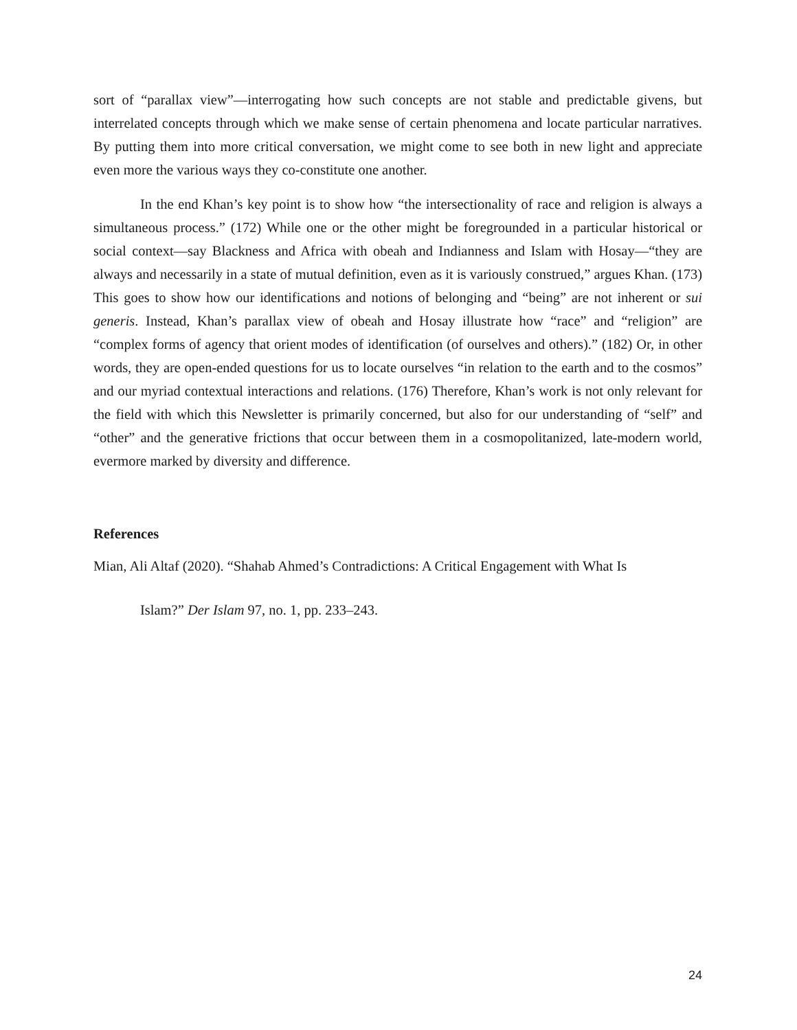sort of “parallax view”—interrogating how such concepts are not stable and predictable givens, but interrelated concepts through which we make sense of certain phenomena and locate particular narratives. By putting them into more critical conversation, we might come to see both in new light and appreciate even more the various ways they co-constitute one another.
In the end Khan’s key point is to show how “the intersectionality of race and religion is always a simultaneous process.” (172) While one or the other might be foregrounded in a particular historical or social context—say Blackness and Africa with obeah and Indianness and Islam with Hosay—“they are always and necessarily in a state of mutual definition, even as it is variously construed,” argues Khan. (173) This goes to show how our identifications and notions of belonging and “being” are not inherent or sui generis. Instead, Khan’s parallax view of obeah and Hosay illustrate how “race” and “religion” are “complex forms of agency that orient modes of identification (of ourselves and others).” (182) Or, in other words, they are open-ended questions for us to locate ourselves “in relation to the earth and to the cosmos” and our myriad contextual interactions and relations. (176) Therefore, Khan’s work is not only relevant for the field with which this Newsletter is primarily concerned, but also for our understanding of “self” and “other” and the generative frictions that occur between them in a cosmopolitanized, late-modern world, evermore marked by diversity and difference.
References
Mian, Ali Altaf (2020). “Shahab Ahmed’s Contradictions: A Critical Engagement with What Is
Islam?” Der Islam 97, no. 1, pp. 233–243.
24